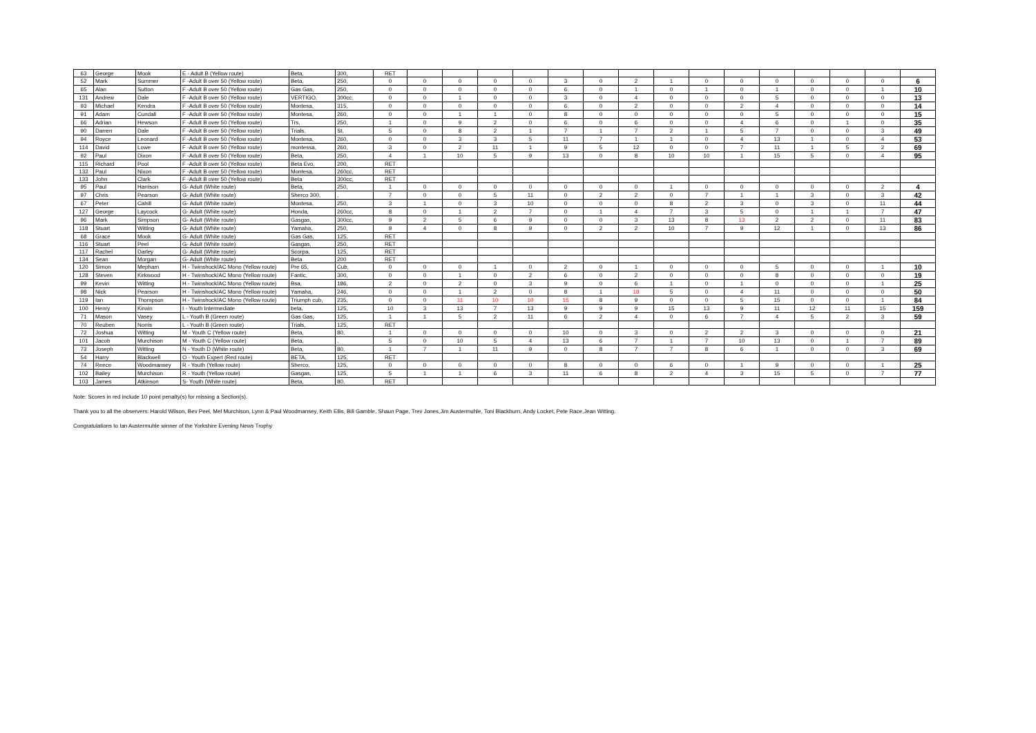| 63 | George | Mook | E - Adult B (Yellow route) | Beta, | 300, | RET | | | | | | | | | | | | | | | |
| 52 | Mark | Summer | F -Adult B over 50 (Yellow route) | Beta, | 250, | 0 | 0 | 0 | 0 | 0 | 3 | 0 | 2 | 1 | 0 | 0 | 0 | 0 | 0 | 0 | 6 |
| 65 | Alan | Sutton | F -Adult B over 50 (Yellow route) | Gas Gas, | 250, | 0 | 0 | 0 | 0 | 0 | 6 | 0 | 1 | 0 | 1 | 0 | 1 | 0 | 0 | 1 | 10 |
| 131 | Andrew | Dale | F -Adult B over 50 (Yellow route) | VERTIGO, | 300cc, | 0 | 0 | 1 | 0 | 0 | 3 | 0 | 4 | 0 | 0 | 0 | 5 | 0 | 0 | 0 | 13 |
| 93 | Michael | Kendra | F -Adult B over 50 (Yellow route) | Montesa, | 315, | 0 | 0 | 0 | 0 | 0 | 6 | 0 | 2 | 0 | 0 | 2 | 4 | 0 | 0 | 0 | 14 |
| 91 | Adam | Cundall | F -Adult B over 50 (Yellow route) | Montesa, | 260, | 0 | 0 | 1 | 1 | 0 | 8 | 0 | 0 | 0 | 0 | 0 | 5 | 0 | 0 | 0 | 15 |
| 66 | Adrian | Hewson | F -Adult B over 50 (Yellow route) | Trs, | 250, | 1 | 0 | 9 | 2 | 0 | 6 | 0 | 6 | 0 | 0 | 4 | 6 | 0 | 1 | 0 | 35 |
| 90 | Darren | Dale | F -Adult B over 50 (Yellow route) | Trials, | St, | 5 | 0 | 8 | 2 | 1 | 7 | 1 | 7 | 2 | 1 | 5 | 7 | 0 | 0 | 3 | 49 |
| 94 | Royce | Leonard | F -Adult B over 50 (Yellow route) | Montesa, | 260, | 0 | 0 | 3 | 3 | 5 | 11 | 7 | 1 | 1 | 0 | 4 | 13 | 1 | 0 | 4 | 53 |
| 114 | David | Lowe | F -Adult B over 50 (Yellow route) | montessa, | 260, | 3 | 0 | 2 | 11 | 1 | 9 | 5 | 12 | 0 | 0 | 7 | 11 | 1 | 5 | 2 | 69 |
| 92 | Paul | Dixon | F -Adult B over 50 (Yellow route) | Beta, | 250, | 4 | 1 | 10 | 5 | 9 | 13 | 0 | 8 | 10 | 10 | 1 | 15 | 5 | 0 | 4 | 95 |
| 115 | Richard | Pool | F -Adult B over 50 (Yellow route) | Beta Evo, | 200, | RET | | | | | | | | | | | | | | | |
| 132 | Paul | Nixon | F -Adult B over 50 (Yellow route) | Montesa, | 260cc, | RET | | | | | | | | | | | | | | | |
| 133 | John | Clark | F -Adult B over 50 (Yellow route) | Beta | 300cc, | RET | | | | | | | | | | | | | | | |
| 95 | Paul | Harrison | G- Adult (White route) | Beta, | 250, | 1 | 0 | 0 | 0 | 0 | 0 | 0 | 0 | 1 | 0 | 0 | 0 | 0 | 0 | 2 | 4 |
| 97 | Chris | Pearson | G- Adult (White route) | Sherco 300, | , | 7 | 0 | 0 | 5 | 11 | 0 | 2 | 2 | 0 | 7 | 1 | 1 | 3 | 0 | 3 | 42 |
| 67 | Peter | Cahill | G- Adult (White route) | Montesa, | 250, | 3 | 1 | 0 | 3 | 10 | 0 | 0 | 0 | 8 | 2 | 3 | 0 | 3 | 0 | 11 | 44 |
| 127 | George | Laycock | G- Adult (White route) | Honda, | 260cc, | 8 | 0 | 1 | 2 | 7 | 0 | 1 | 4 | 7 | 3 | 5 | 0 | 1 | 1 | 7 | 47 |
| 96 | Mark | Simpson | G- Adult (White route) | Gasgas, | 300cc, | 9 | 2 | 5 | 6 | 9 | 0 | 0 | 3 | 13 | 8 | 13 | 2 | 2 | 0 | 11 | 83 |
| 118 | Stuart | Witting | G- Adult (White route) | Yamaha, | 250, | 9 | 4 | 0 | 8 | 9 | 0 | 2 | 2 | 10 | 7 | 9 | 12 | 1 | 0 | 13 | 86 |
| 68 | Grace | Mook | G- Adult (White route) | Gas Gas, | 125, | RET | | | | | | | | | | | | | | | |
| 116 | Stuart | Peel | G- Adult (White route) | Gasgas, | 250, | RET | | | | | | | | | | | | | | | |
| 117 | Rachel | Darley | G- Adult (White route) | Scorpa, | 125, | RET | | | | | | | | | | | | | | | |
| 134 | Sean | Morgan | G- Adult (White route) | Beta | 200 | RET | | | | | | | | | | | | | | | |
| 120 | Simon | Mepham | H - Twinshock/AC Mono (Yellow route) | Pre 65, | Cub, | 0 | 0 | 0 | 1 | 0 | 2 | 0 | 1 | 0 | 0 | 0 | 5 | 0 | 0 | 1 | 10 |
| 128 | Steven | Kirkwood | H - Twinshock/AC Mono (Yellow route) | Fantic, | 300, | 0 | 0 | 1 | 0 | 2 | 6 | 0 | 2 | 0 | 0 | 0 | 8 | 0 | 0 | 0 | 19 |
| 99 | Kevin | Witting | H - Twinshock/AC Mono (Yellow route) | Bsa, | 186, | 2 | 0 | 2 | 0 | 3 | 9 | 0 | 6 | 1 | 0 | 1 | 0 | 0 | 0 | 1 | 25 |
| 98 | Nick | Pearson | H - Twinshock/AC Mono (Yellow route) | Yamaha, | 246, | 0 | 0 | 1 | 2 | 0 | 8 | 1 | 18 | 5 | 0 | 4 | 11 | 0 | 0 | 0 | 50 |
| 119 | Ian | Thompson | H - Twinshock/AC Mono (Yellow route) | Triumph cub, | 235, | 0 | 0 | 11 | 10 | 10 | 15 | 8 | 9 | 0 | 0 | 5 | 15 | 0 | 0 | 1 | 84 |
| 100 | Henry | Kirwin | I - Youth Intermediate | beta, | 125, | 10 | 3 | 13 | 7 | 13 | 9 | 9 | 9 | 15 | 13 | 9 | 11 | 12 | 11 | 15 | 159 |
| 71 | Mason | Vasey | L - Youth B (Green route) | Gas Gas, | 125, | 1 | 1 | 5 | 2 | 11 | 6 | 2 | 4 | 0 | 6 | 7 | 4 | 5 | 2 | 3 | 59 |
| 70 | Reuben | Norris | L - Youth B (Green route) | Trials, | 125, | RET | | | | | | | | | | | | | | | |
| 72 | Joshua | Witting | M - Youth C (Yellow route) | Beta, | 80, | 1 | 0 | 0 | 0 | 0 | 10 | 0 | 3 | 0 | 2 | 2 | 3 | 0 | 0 | 0 | 21 |
| 101 | Jacob | Murchison | M - Youth C (Yellow route) | Beta, | , | 5 | 0 | 10 | 5 | 4 | 13 | 6 | 7 | 1 | 7 | 10 | 13 | 0 | 1 | 7 | 89 |
| 73 | Joseph | Witting | N - Youth D (White route) | Beta, | 80, | 1 | 7 | 1 | 11 | 9 | 0 | 8 | 7 | 7 | 8 | 6 | 1 | 0 | 0 | 3 | 69 |
| 54 | Harry | Blackwell | O - Youth Expert (Red route) | BETA, | 125, | RET | | | | | | | | | | | | | | | |
| 74 | Reece | Woodmansey | R - Youth (Yellow route) | Sherco, | 125, | 0 | 0 | 0 | 0 | 0 | 8 | 0 | 0 | 6 | 0 | 1 | 9 | 0 | 0 | 1 | 25 |
| 102 | Bailey | Murchison | R - Youth (Yellow route) | Gasgas, | 125, | 5 | 1 | 1 | 6 | 3 | 11 | 6 | 8 | 2 | 4 | 3 | 15 | 5 | 0 | 7 | 77 |
| 103 | James | Atkinson | S- Youth (White route) | Beta, | 80, | RET | | | | | | | | | | | | | | | |
Note: Scores in red include 10 point penalty(s) for missing a Section(s).
Thank you to all the observers: Harold Wilson, Bev Peel, Mel Murchison, Lynn & Paul Woodmansey, Keith Ellis, Bill Gamble, Shaun Page, Trev Jones,Jim Austermuhle, Toni Blackburn, Andy Locket, Pete Race,Jean Witting.
Congratulations to Ian Austermuhle winner of the Yorkshire Evening News Trophy